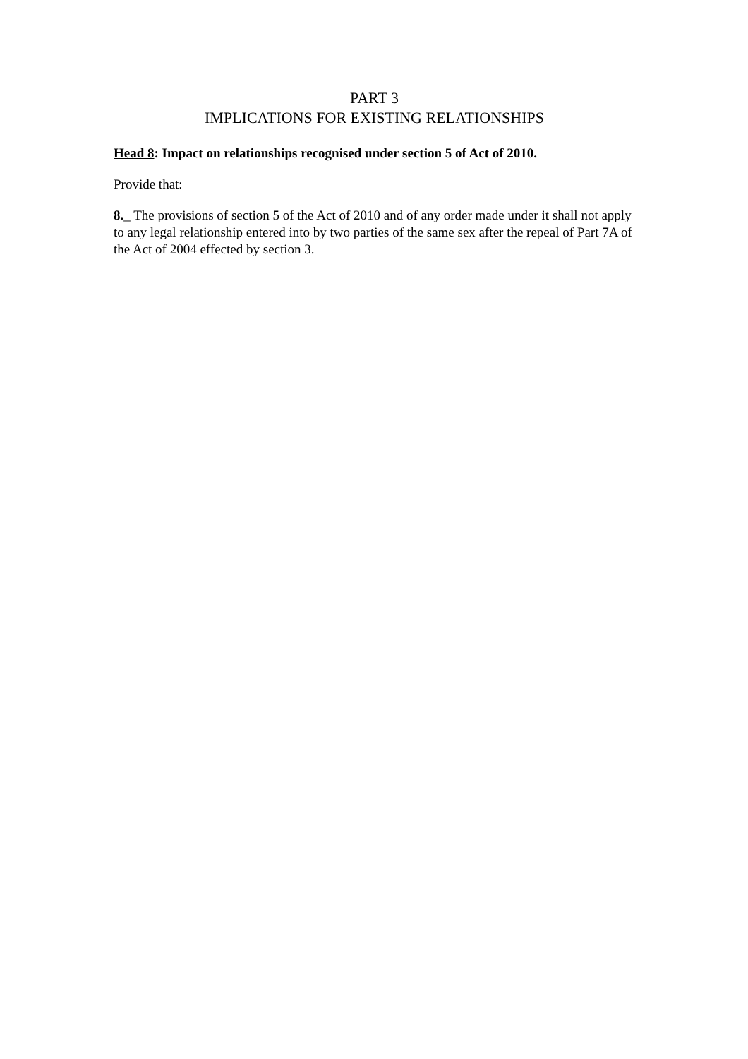PART 3
IMPLICATIONS FOR EXISTING RELATIONSHIPS
Head 8: Impact on relationships recognised under section 5 of Act of 2010.
Provide that:
8._ The provisions of section 5 of the Act of 2010 and of any order made under it shall not apply to any legal relationship entered into by two parties of the same sex after the repeal of Part 7A of the Act of 2004 effected by section 3.